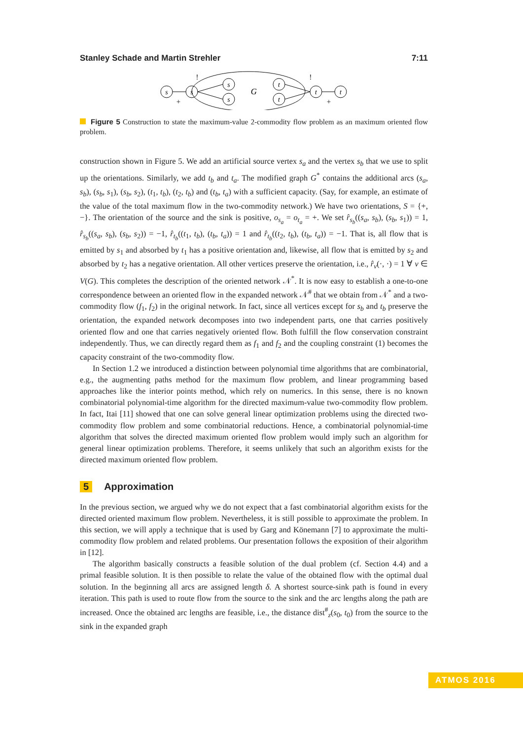Stanley Schade and Martin Strehler 7:11
s
s
s
s
t
t
t
t
G
!
!
+
+
Figure 5 Construction to state the maximum-value 2-commodity flow problem as an maximum oriented flow problem.
construction shown in Figure 5. We add an artificial source vertex s<sub>a</sub> and the vertex s<sub>b</sub> that we use to split up the orientations. Similarly, we add t<sub>b</sub> and t<sub>a</sub>. The modified graph G<sup>*</sup> contains the additional arcs (s<sub>a</sub>, s<sub>b</sub>), (s<sub>b</sub>, s<sub>1</sub>), (s<sub>b</sub>, s<sub>2</sub>), (t<sub>1</sub>, t<sub>b</sub>), (t<sub>2</sub>, t<sub>b</sub>) and (t<sub>b</sub>, t<sub>a</sub>) with a sufficient capacity. (Say, for example, an estimate of the value of the total maximum flow in the two-commodity network.) We have two orientations, S = {+, −}. The orientation of the source and the sink is positive, o<sub>s<sub>a</sub></sub> = o<sub>t<sub>a</sub></sub> = +. We set r̂<sub>s<sub>b</sub></sub>((s<sub>a</sub>, s<sub>b</sub>), (s<sub>b</sub>, s<sub>1</sub>)) = 1, r̂<sub>s<sub>b</sub></sub>((s<sub>a</sub>, s<sub>b</sub>), (s<sub>b</sub>, s<sub>2</sub>)) = −1, r̂<sub>t<sub>b</sub></sub>((t<sub>1</sub>, t<sub>b</sub>), (t<sub>b</sub>, t<sub>a</sub>)) = 1 and r̂<sub>t<sub>b</sub></sub>((t<sub>2</sub>, t<sub>b</sub>), (t<sub>b</sub>, t<sub>a</sub>)) = −1. That is, all flow that is emitted by s<sub>1</sub> and absorbed by t<sub>1</sub> has a positive orientation and, likewise, all flow that is emitted by s<sub>2</sub> and absorbed by t<sub>2</sub> has a negative orientation. All other vertices preserve the orientation, i.e., r̂<sub>v</sub>(·, ·) = 1 ∀ v ∈ V(G). This completes the description of the oriented network 𝒩<sup>*</sup>. It is now easy to establish a one-to-one correspondence between an oriented flow in the expanded network 𝒩<sup>#</sup> that we obtain from 𝒩<sup>*</sup> and a two-commodity flow (f<sub>1</sub>, f<sub>2</sub>) in the original network. In fact, since all vertices except for s<sub>b</sub> and t<sub>b</sub> preserve the orientation, the expanded network decomposes into two independent parts, one that carries positively oriented flow and one that carries negatively oriented flow. Both fulfill the flow conservation constraint independently. Thus, we can directly regard them as f<sub>1</sub> and f<sub>2</sub> and the coupling constraint (1) becomes the capacity constraint of the two-commodity flow.
In Section 1.2 we introduced a distinction between polynomial time algorithms that are combinatorial, e.g., the augmenting paths method for the maximum flow problem, and linear programming based approaches like the interior points method, which rely on numerics. In this sense, there is no known combinatorial polynomial-time algorithm for the directed maximum-value two-commodity flow problem. In fact, Itai [11] showed that one can solve general linear optimization problems using the directed two-commodity flow problem and some combinatorial reductions. Hence, a combinatorial polynomial-time algorithm that solves the directed maximum oriented flow problem would imply such an algorithm for general linear optimization problems. Therefore, it seems unlikely that such an algorithm exists for the directed maximum oriented flow problem.
5 Approximation
In the previous section, we argued why we do not expect that a fast combinatorial algorithm exists for the directed oriented maximum flow problem. Nevertheless, it is still possible to approximate the problem. In this section, we will apply a technique that is used by Garg and Könemann [7] to approximate the multi-commodity flow problem and related problems. Our presentation follows the exposition of their algorithm in [12].
The algorithm basically constructs a feasible solution of the dual problem (cf. Section 4.4) and a primal feasible solution. It is then possible to relate the value of the obtained flow with the optimal dual solution. In the beginning all arcs are assigned length δ. A shortest source-sink path is found in every iteration. This path is used to route flow from the source to the sink and the arc lengths along the path are increased. Once the obtained arc lengths are feasible, i.e., the distance dist<sup>#</sup><sub>z</sub>(s<sub>0</sub>, t<sub>0</sub>) from the source to the sink in the expanded graph
ATMOS 2016